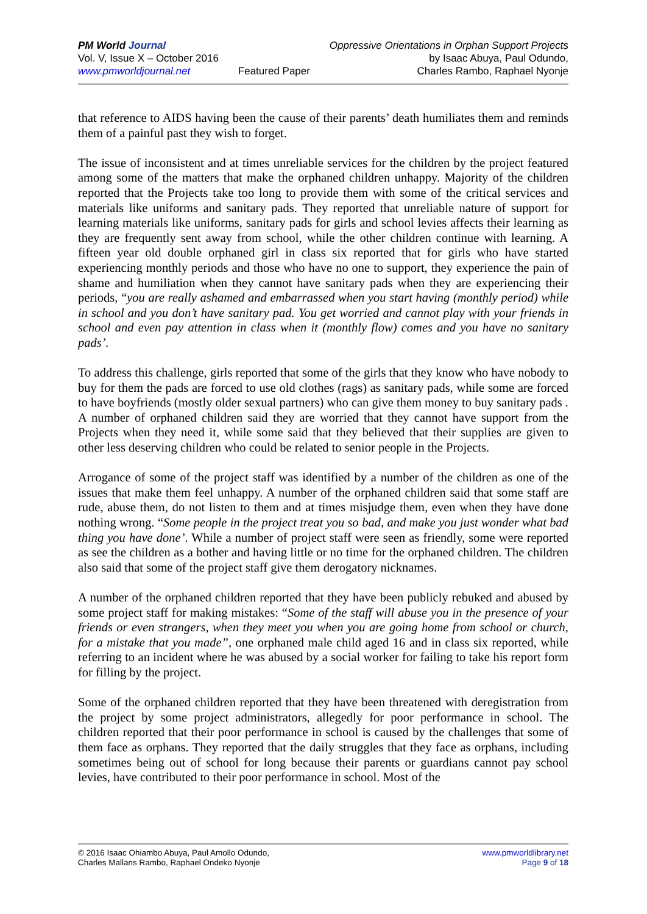PM World Journal
Vol. V, Issue X – October 2016
www.pmworldjournal.net
Featured Paper Oppressive Orientations in Orphan Support Projects
by Isaac Abuya, Paul Odundo,
Charles Rambo, Raphael Nyonje
that reference to AIDS having been the cause of their parents’ death humiliates them and reminds them of a painful past they wish to forget.
The issue of inconsistent and at times unreliable services for the children by the project featured among some of the matters that make the orphaned children unhappy. Majority of the children reported that the Projects take too long to provide them with some of the critical services and materials like uniforms and sanitary pads. They reported that unreliable nature of support for learning materials like uniforms, sanitary pads for girls and school levies affects their learning as they are frequently sent away from school, while the other children continue with learning. A fifteen year old double orphaned girl in class six reported that for girls who have started experiencing monthly periods and those who have no one to support, they experience the pain of shame and humiliation when they cannot have sanitary pads when they are experiencing their periods, “you are really ashamed and embarrassed when you start having (monthly period) while in school and you don’t have sanitary pad. You get worried and cannot play with your friends in school and even pay attention in class when it (monthly flow) comes and you have no sanitary pads’.
To address this challenge, girls reported that some of the girls that they know who have nobody to buy for them the pads are forced to use old clothes (rags) as sanitary pads, while some are forced to have boyfriends (mostly older sexual partners) who can give them money to buy sanitary pads . A number of orphaned children said they are worried that they cannot have support from the Projects when they need it, while some said that they believed that their supplies are given to other less deserving children who could be related to senior people in the Projects.
Arrogance of some of the project staff was identified by a number of the children as one of the issues that make them feel unhappy. A number of the orphaned children said that some staff are rude, abuse them, do not listen to them and at times misjudge them, even when they have done nothing wrong. “Some people in the project treat you so bad, and make you just wonder what bad thing you have done’. While a number of project staff were seen as friendly, some were reported as see the children as a bother and having little or no time for the orphaned children. The children also said that some of the project staff give them derogatory nicknames.
A number of the orphaned children reported that they have been publicly rebuked and abused by some project staff for making mistakes: “Some of the staff will abuse you in the presence of your friends or even strangers, when they meet you when you are going home from school or church, for a mistake that you made”, one orphaned male child aged 16 and in class six reported, while referring to an incident where he was abused by a social worker for failing to take his report form for filling by the project.
Some of the orphaned children reported that they have been threatened with deregistration from the project by some project administrators, allegedly for poor performance in school. The children reported that their poor performance in school is caused by the challenges that some of them face as orphans. They reported that the daily struggles that they face as orphans, including sometimes being out of school for long because their parents or guardians cannot pay school levies, have contributed to their poor performance in school. Most of the
© 2016 Isaac Ohiambo Abuya, Paul Amollo Odundo,
Charles Mallans Rambo, Raphael Ondeko Nyonje
www.pmworldlibrary.net
Page 9 of 18